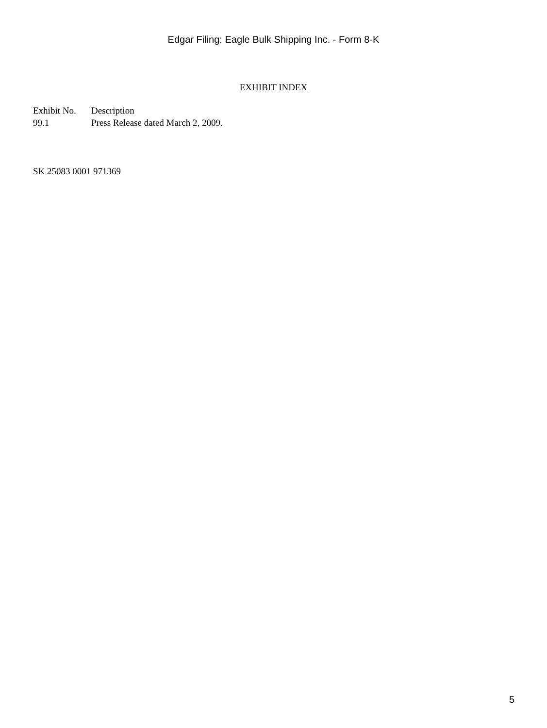Edgar Filing: Eagle Bulk Shipping Inc. - Form 8-K
EXHIBIT INDEX
| Exhibit No. | Description |
| --- | --- |
| 99.1 | Press Release dated March 2, 2009. |
SK 25083 0001 971369
5